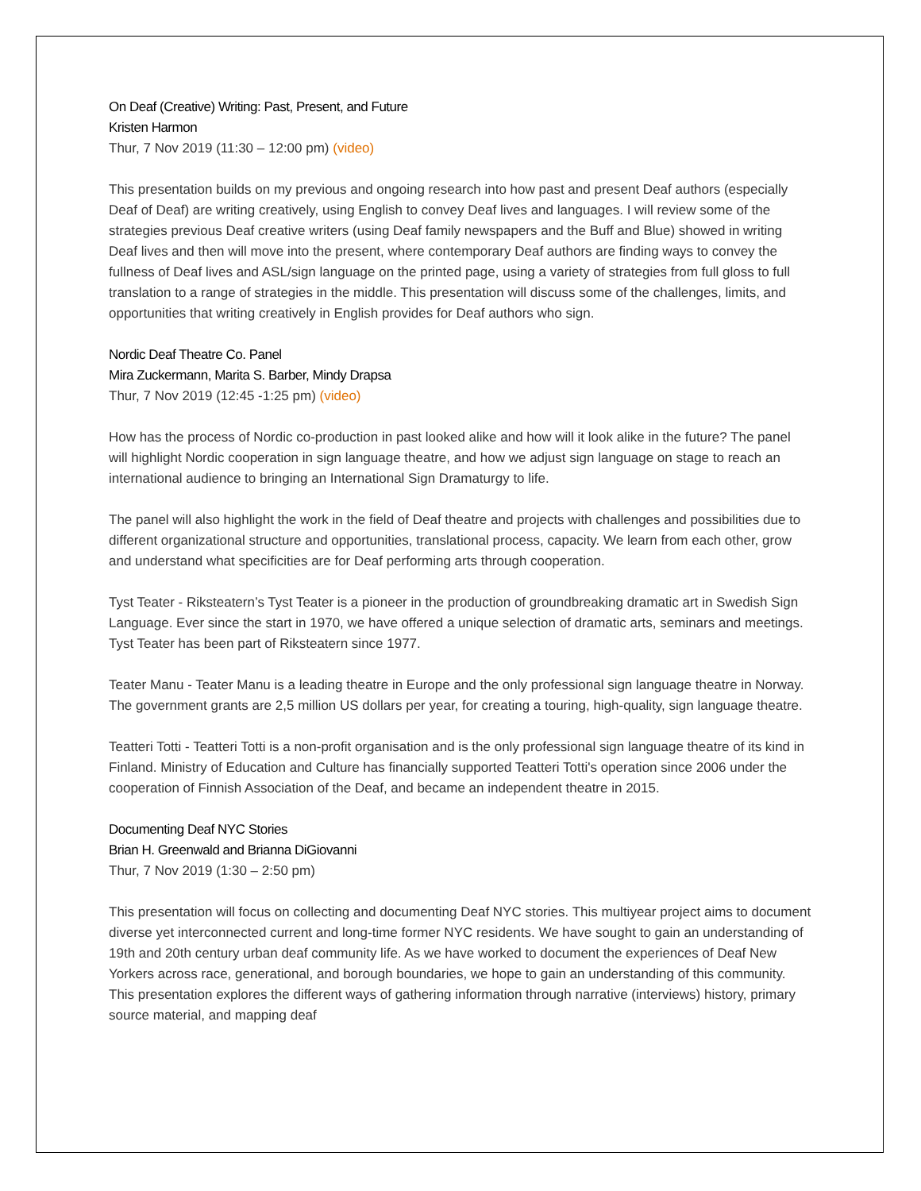On Deaf (Creative) Writing: Past, Present, and Future
Kristen Harmon
Thur, 7 Nov 2019 (11:30 – 12:00 pm) (video)
This presentation builds on my previous and ongoing research into how past and present Deaf authors (especially Deaf of Deaf) are writing creatively, using English to convey Deaf lives and languages. I will review some of the strategies previous Deaf creative writers (using Deaf family newspapers and the Buff and Blue) showed in writing Deaf lives and then will move into the present, where contemporary Deaf authors are finding ways to convey the fullness of Deaf lives and ASL/sign language on the printed page, using a variety of strategies from full gloss to full translation to a range of strategies in the middle. This presentation will discuss some of the challenges, limits, and opportunities that writing creatively in English provides for Deaf authors who sign.
Nordic Deaf Theatre Co. Panel
Mira Zuckermann, Marita S. Barber, Mindy Drapsa
Thur, 7 Nov 2019 (12:45 -1:25 pm) (video)
How has the process of Nordic co-production in past looked alike and how will it look alike in the future? The panel will highlight Nordic cooperation in sign language theatre, and how we adjust sign language on stage to reach an international audience to bringing an International Sign Dramaturgy to life.
The panel will also highlight the work in the field of Deaf theatre and projects with challenges and possibilities due to different organizational structure and opportunities, translational process, capacity. We learn from each other, grow and understand what specificities are for Deaf performing arts through cooperation.
Tyst Teater - Riksteatern’s Tyst Teater is a pioneer in the production of groundbreaking dramatic art in Swedish Sign Language. Ever since the start in 1970, we have offered a unique selection of dramatic arts, seminars and meetings. Tyst Teater has been part of Riksteatern since 1977.
Teater Manu - Teater Manu is a leading theatre in Europe and the only professional sign language theatre in Norway. The government grants are 2,5 million US dollars per year, for creating a touring, high-quality, sign language theatre.
Teatteri Totti - Teatteri Totti is a non-profit organisation and is the only professional sign language theatre of its kind in Finland. Ministry of Education and Culture has financially supported Teatteri Totti's operation since 2006 under the cooperation of Finnish Association of the Deaf, and became an independent theatre in 2015.
Documenting Deaf NYC Stories
Brian H. Greenwald and Brianna DiGiovanni
Thur, 7 Nov 2019 (1:30 – 2:50 pm)
This presentation will focus on collecting and documenting Deaf NYC stories. This multiyear project aims to document diverse yet interconnected current and long-time former NYC residents. We have sought to gain an understanding of 19th and 20th century urban deaf community life. As we have worked to document the experiences of Deaf New Yorkers across race, generational, and borough boundaries, we hope to gain an understanding of this community. This presentation explores the different ways of gathering information through narrative (interviews) history, primary source material, and mapping deaf